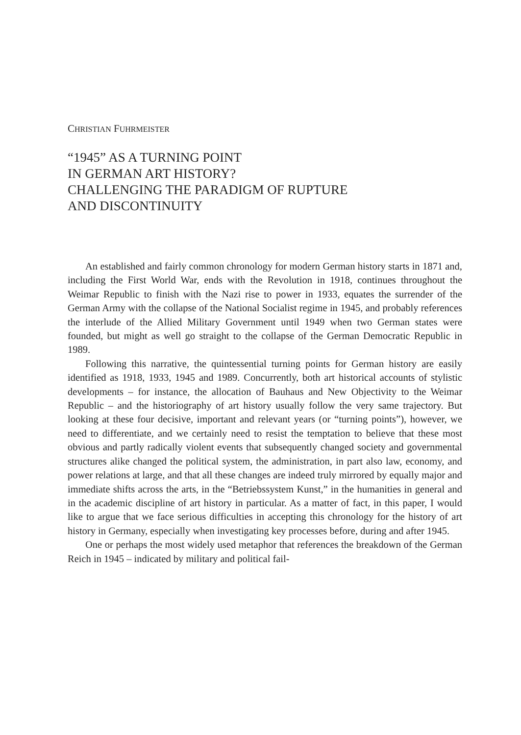CHRISTIAN FUHRMEISTER
“1945” AS A TURNING POINT
IN GERMAN ART HISTORY?
CHALLENGING THE PARADIGM OF RUPTURE
AND DISCONTINUITY
An established and fairly common chronology for modern German history starts in 1871 and, including the First World War, ends with the Revolution in 1918, continues throughout the Weimar Republic to finish with the Nazi rise to power in 1933, equates the surrender of the German Army with the collapse of the National Socialist regime in 1945, and probably references the interlude of the Allied Military Government until 1949 when two German states were founded, but might as well go straight to the collapse of the German Democratic Republic in 1989.
Following this narrative, the quintessential turning points for German history are easily identified as 1918, 1933, 1945 and 1989. Concurrently, both art historical accounts of stylistic developments – for instance, the allocation of Bauhaus and New Objectivity to the Weimar Republic – and the historiography of art history usually follow the very same trajectory. But looking at these four decisive, important and relevant years (or “turning points”), however, we need to differentiate, and we certainly need to resist the temptation to believe that these most obvious and partly radically violent events that subsequently changed society and governmental structures alike changed the political system, the administration, in part also law, economy, and power relations at large, and that all these changes are indeed truly mirrored by equally major and immediate shifts across the arts, in the “Betriebssystem Kunst,” in the humanities in general and in the academic discipline of art history in particular. As a matter of fact, in this paper, I would like to argue that we face serious difficulties in accepting this chronology for the history of art history in Germany, especially when investigating key processes before, during and after 1945.
One or perhaps the most widely used metaphor that references the breakdown of the German Reich in 1945 – indicated by military and political fail-